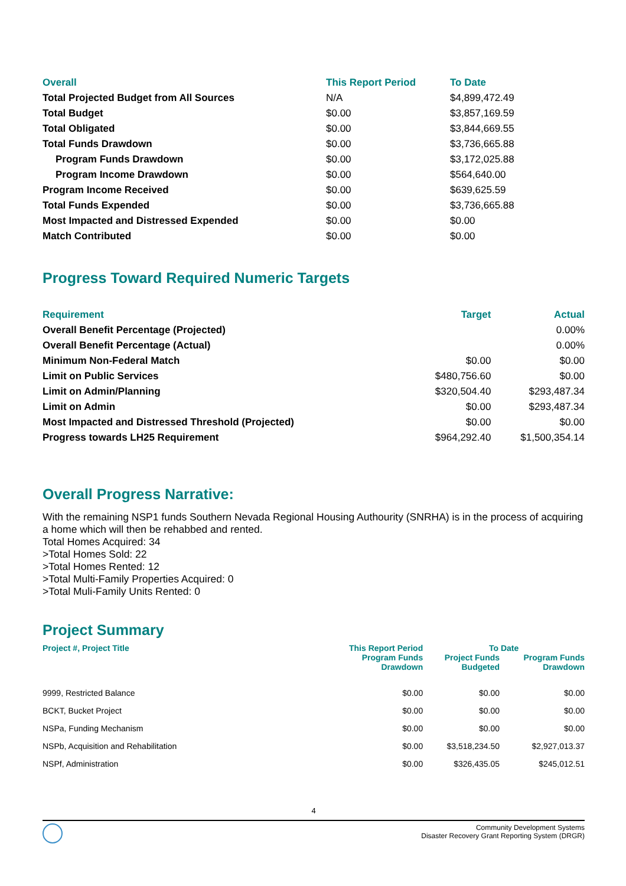| Overall | This Report Period | To Date |
| --- | --- | --- |
| Total Projected Budget from All Sources | N/A | $4,899,472.49 |
| Total Budget | $0.00 | $3,857,169.59 |
| Total Obligated | $0.00 | $3,844,669.55 |
| Total Funds Drawdown | $0.00 | $3,736,665.88 |
| Program Funds Drawdown | $0.00 | $3,172,025.88 |
| Program Income Drawdown | $0.00 | $564,640.00 |
| Program Income Received | $0.00 | $639,625.59 |
| Total Funds Expended | $0.00 | $3,736,665.88 |
| Most Impacted and Distressed Expended | $0.00 | $0.00 |
| Match Contributed | $0.00 | $0.00 |
Progress Toward Required Numeric Targets
| Requirement | Target | Actual |
| --- | --- | --- |
| Overall Benefit Percentage (Projected) | | 0.00% |
| Overall Benefit Percentage (Actual) | | 0.00% |
| Minimum Non-Federal Match | $0.00 | $0.00 |
| Limit on Public Services | $480,756.60 | $0.00 |
| Limit on Admin/Planning | $320,504.40 | $293,487.34 |
| Limit on Admin | $0.00 | $293,487.34 |
| Most Impacted and Distressed Threshold (Projected) | $0.00 | $0.00 |
| Progress towards LH25 Requirement | $964,292.40 | $1,500,354.14 |
Overall Progress Narrative:
With the remaining NSP1 funds Southern Nevada Regional Housing Authourity (SNRHA) is in the process of acquiring a home which will then be rehabbed and rented.
Total Homes Acquired: 34
>Total Homes Sold: 22
>Total Homes Rented: 12
>Total Multi-Family Properties Acquired: 0
>Total Muli-Family Units Rented: 0
Project Summary
| Project #, Project Title | This Report Period | To Date | |
| --- | --- | --- | --- |
| | Program Funds Drawdown | Project Funds Budgeted | Program Funds Drawdown |
| 9999, Restricted Balance | $0.00 | $0.00 | $0.00 |
| BCKT, Bucket Project | $0.00 | $0.00 | $0.00 |
| NSPa, Funding Mechanism | $0.00 | $0.00 | $0.00 |
| NSPb, Acquisition and Rehabilitation | $0.00 | $3,518,234.50 | $2,927,013.37 |
| NSPf, Administration | $0.00 | $326,435.05 | $245,012.51 |
4
Community Development Systems
Disaster Recovery Grant Reporting System (DRGR)